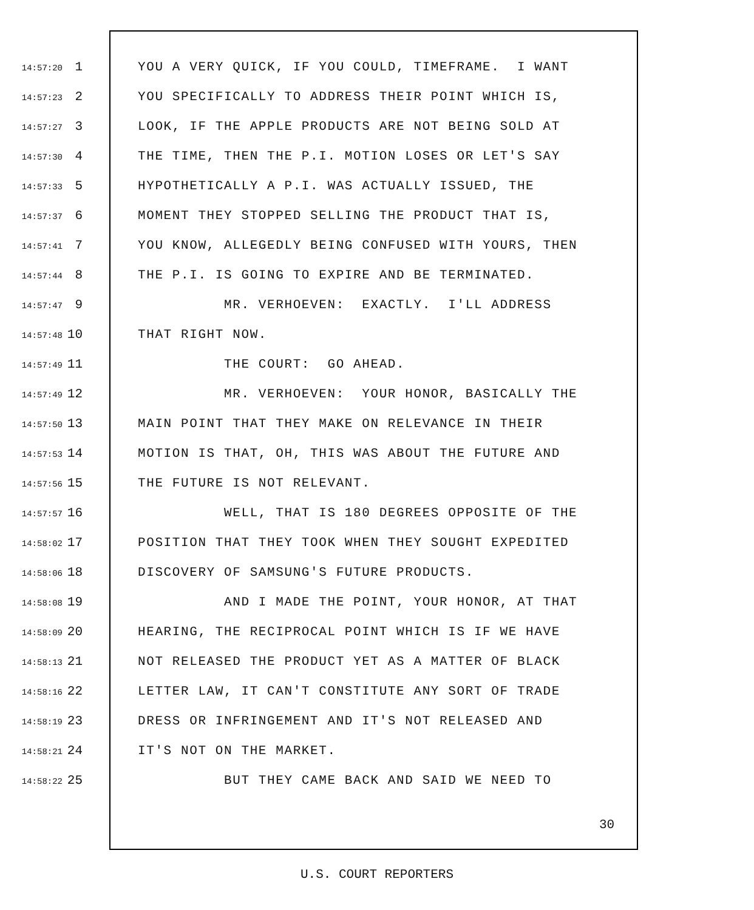14:57:20 1 YOU A VERY QUICK, IF YOU COULD, TIMEFRAME. I WANT
14:57:23 2 YOU SPECIFICALLY TO ADDRESS THEIR POINT WHICH IS,
14:57:27 3 LOOK, IF THE APPLE PRODUCTS ARE NOT BEING SOLD AT
14:57:30 4 THE TIME, THEN THE P.I. MOTION LOSES OR LET'S SAY
14:57:33 5 HYPOTHETICALLY A P.I. WAS ACTUALLY ISSUED, THE
14:57:37 6 MOMENT THEY STOPPED SELLING THE PRODUCT THAT IS,
14:57:41 7 YOU KNOW, ALLEGEDLY BEING CONFUSED WITH YOURS, THEN
14:57:44 8 THE P.I. IS GOING TO EXPIRE AND BE TERMINATED.
14:57:47 9 MR. VERHOEVEN: EXACTLY. I'LL ADDRESS
14:57:48 10 THAT RIGHT NOW.
14:57:49 11 THE COURT: GO AHEAD.
14:57:49 12 MR. VERHOEVEN: YOUR HONOR, BASICALLY THE
14:57:50 13 MAIN POINT THAT THEY MAKE ON RELEVANCE IN THEIR
14:57:53 14 MOTION IS THAT, OH, THIS WAS ABOUT THE FUTURE AND
14:57:56 15 THE FUTURE IS NOT RELEVANT.
14:57:57 16 WELL, THAT IS 180 DEGREES OPPOSITE OF THE
14:58:02 17 POSITION THAT THEY TOOK WHEN THEY SOUGHT EXPEDITED
14:58:06 18 DISCOVERY OF SAMSUNG'S FUTURE PRODUCTS.
14:58:08 19 AND I MADE THE POINT, YOUR HONOR, AT THAT
14:58:09 20 HEARING, THE RECIPROCAL POINT WHICH IS IF WE HAVE
14:58:13 21 NOT RELEASED THE PRODUCT YET AS A MATTER OF BLACK
14:58:16 22 LETTER LAW, IT CAN'T CONSTITUTE ANY SORT OF TRADE
14:58:19 23 DRESS OR INFRINGEMENT AND IT'S NOT RELEASED AND
14:58:21 24 IT'S NOT ON THE MARKET.
14:58:22 25 BUT THEY CAME BACK AND SAID WE NEED TO
30
U.S. COURT REPORTERS